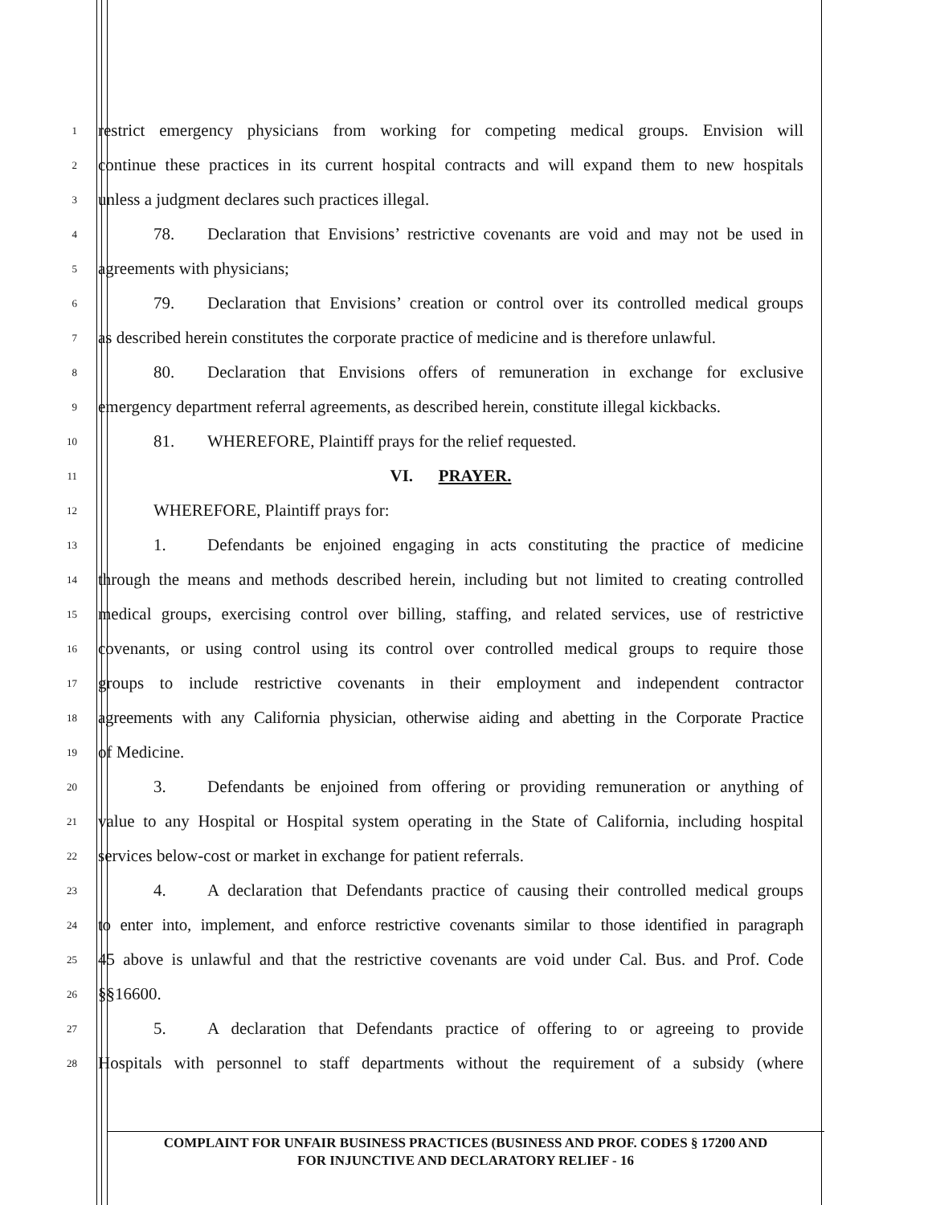1
restrict emergency physicians from working for competing medical groups. Envision will
2
continue these practices in its current hospital contracts and will expand them to new hospitals
3
unless a judgment declares such practices illegal.
4
78. Declaration that Envisions’ restrictive covenants are void and may not be used in
5
agreements with physicians;
6
79. Declaration that Envisions’ creation or control over its controlled medical groups
7
as described herein constitutes the corporate practice of medicine and is therefore unlawful.
8
80. Declaration that Envisions offers of remuneration in exchange for exclusive
9
emergency department referral agreements, as described herein, constitute illegal kickbacks.
10
81. WHEREFORE, Plaintiff prays for the relief requested.
11
VI. PRAYER.
12
WHEREFORE, Plaintiff prays for:
13
1. Defendants be enjoined engaging in acts constituting the practice of medicine
14
through the means and methods described herein, including but not limited to creating controlled
15
medical groups, exercising control over billing, staffing, and related services, use of restrictive
16
covenants, or using control using its control over controlled medical groups to require those
17
groups to include restrictive covenants in their employment and independent contractor
18
agreements with any California physician, otherwise aiding and abetting in the Corporate Practice
19
of Medicine.
20
3. Defendants be enjoined from offering or providing remuneration or anything of
21
value to any Hospital or Hospital system operating in the State of California, including hospital
22
services below-cost or market in exchange for patient referrals.
23
4. A declaration that Defendants practice of causing their controlled medical groups
24
to enter into, implement, and enforce restrictive covenants similar to those identified in paragraph
25
45 above is unlawful and that the restrictive covenants are void under Cal. Bus. and Prof. Code
26
§§16600.
27
5. A declaration that Defendants practice of offering to or agreeing to provide
28
Hospitals with personnel to staff departments without the requirement of a subsidy (where
COMPLAINT FOR UNFAIR BUSINESS PRACTICES (BUSINESS AND PROF. CODES § 17200 AND
FOR INJUNCTIVE AND DECLARATORY RELIEF - 16